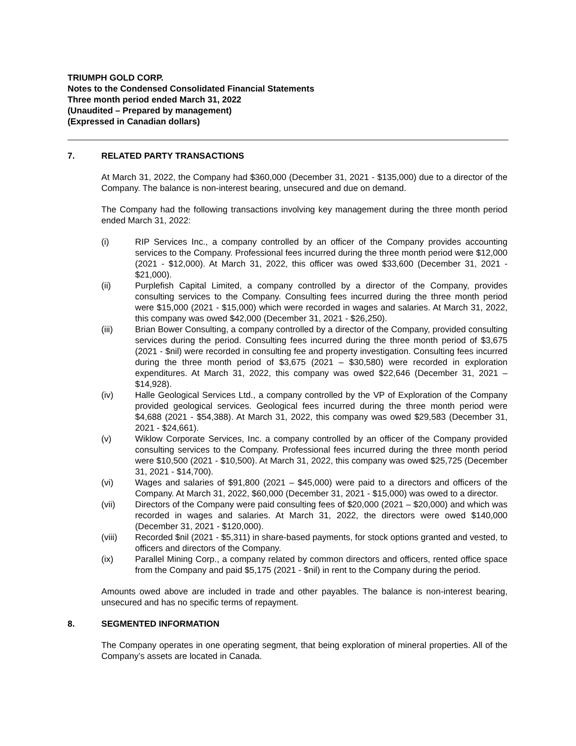TRIUMPH GOLD CORP.
Notes to the Condensed Consolidated Financial Statements
Three month period ended March 31, 2022
(Unaudited – Prepared by management)
(Expressed in Canadian dollars)
7. RELATED PARTY TRANSACTIONS
At March 31, 2022, the Company had $360,000 (December 31, 2021 - $135,000) due to a director of the Company. The balance is non-interest bearing, unsecured and due on demand.
The Company had the following transactions involving key management during the three month period ended March 31, 2022:
(i) RIP Services Inc., a company controlled by an officer of the Company provides accounting services to the Company. Professional fees incurred during the three month period were $12,000 (2021 - $12,000). At March 31, 2022, this officer was owed $33,600 (December 31, 2021 - $21,000).
(ii) Purplefish Capital Limited, a company controlled by a director of the Company, provides consulting services to the Company. Consulting fees incurred during the three month period were $15,000 (2021 - $15,000) which were recorded in wages and salaries. At March 31, 2022, this company was owed $42,000 (December 31, 2021 - $26,250).
(iii) Brian Bower Consulting, a company controlled by a director of the Company, provided consulting services during the period. Consulting fees incurred during the three month period of $3,675 (2021 - $nil) were recorded in consulting fee and property investigation. Consulting fees incurred during the three month period of $3,675 (2021 – $30,580) were recorded in exploration expenditures. At March 31, 2022, this company was owed $22,646 (December 31, 2021 – $14,928).
(iv) Halle Geological Services Ltd., a company controlled by the VP of Exploration of the Company provided geological services. Geological fees incurred during the three month period were $4,688 (2021 - $54,388). At March 31, 2022, this company was owed $29,583 (December 31, 2021 - $24,661).
(v) Wiklow Corporate Services, Inc. a company controlled by an officer of the Company provided consulting services to the Company. Professional fees incurred during the three month period were $10,500 (2021 - $10,500). At March 31, 2022, this company was owed $25,725 (December 31, 2021 - $14,700).
(vi) Wages and salaries of $91,800 (2021 – $45,000) were paid to a directors and officers of the Company. At March 31, 2022, $60,000 (December 31, 2021 - $15,000) was owed to a director.
(vii) Directors of the Company were paid consulting fees of $20,000 (2021 – $20,000) and which was recorded in wages and salaries. At March 31, 2022, the directors were owed $140,000 (December 31, 2021 - $120,000).
(viii) Recorded $nil (2021 - $5,311) in share-based payments, for stock options granted and vested, to officers and directors of the Company.
(ix) Parallel Mining Corp., a company related by common directors and officers, rented office space from the Company and paid $5,175 (2021 - $nil) in rent to the Company during the period.
Amounts owed above are included in trade and other payables. The balance is non-interest bearing, unsecured and has no specific terms of repayment.
8. SEGMENTED INFORMATION
The Company operates in one operating segment, that being exploration of mineral properties. All of the Company’s assets are located in Canada.